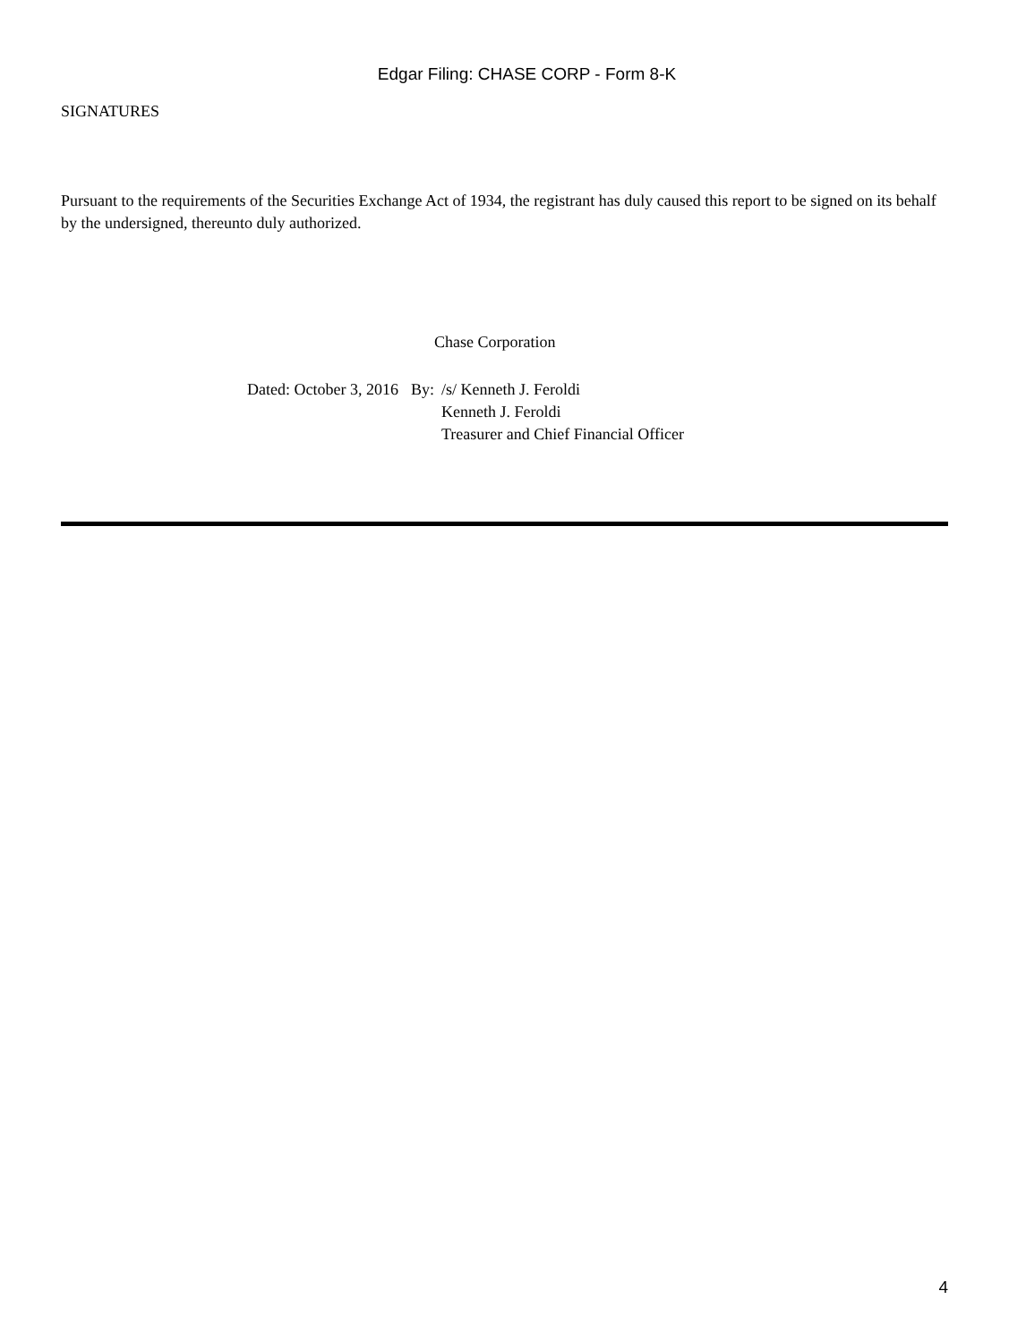Edgar Filing: CHASE CORP - Form 8-K
SIGNATURES
Pursuant to the requirements of the Securities Exchange Act of 1934, the registrant has duly caused this report to be signed on its behalf by the undersigned, thereunto duly authorized.
Chase Corporation
| Dated: October 3, 2016 | By: | /s/ Kenneth J. Feroldi |
| | | Kenneth J. Feroldi |
| | | Treasurer and Chief Financial Officer |
4